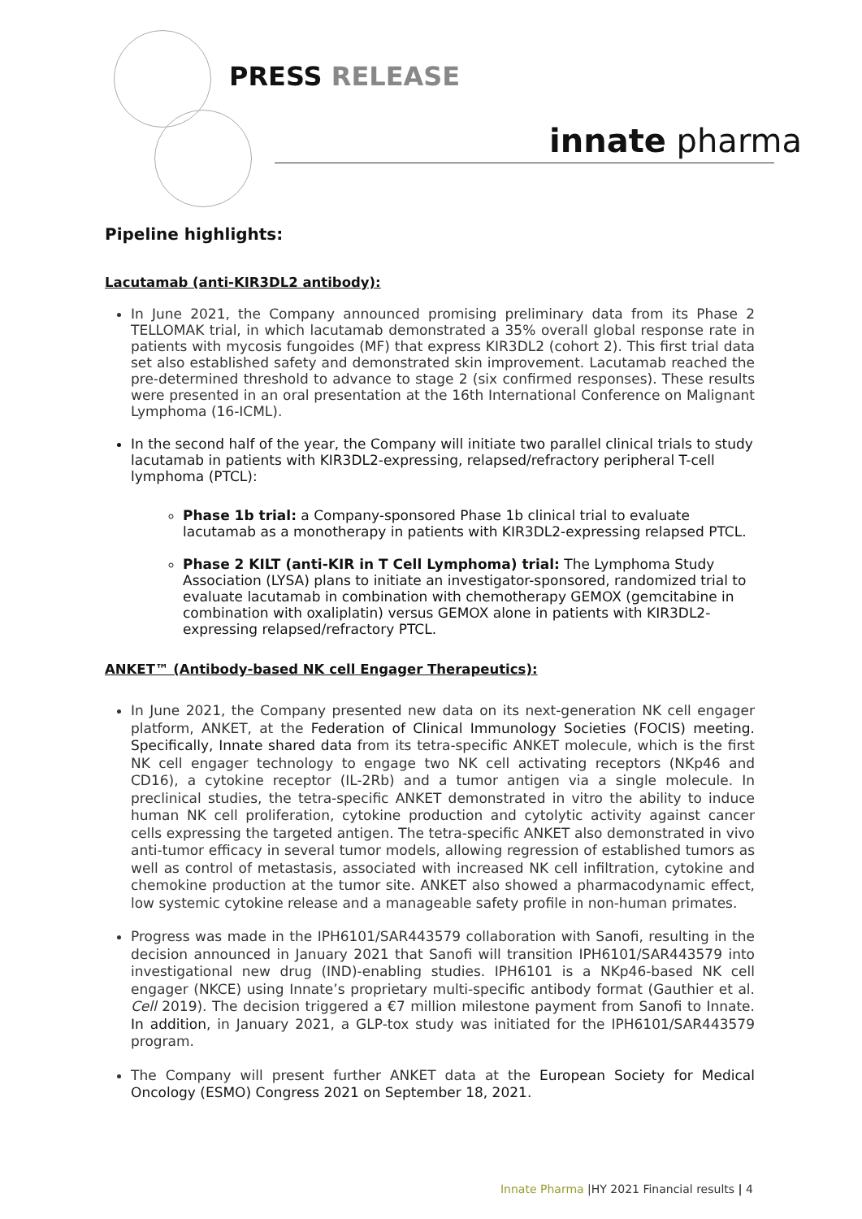PRESS RELEASE
innate pharma
Pipeline highlights:
Lacutamab (anti-KIR3DL2 antibody):
In June 2021, the Company announced promising preliminary data from its Phase 2 TELLOMAK trial, in which lacutamab demonstrated a 35% overall global response rate in patients with mycosis fungoides (MF) that express KIR3DL2 (cohort 2). This first trial data set also established safety and demonstrated skin improvement. Lacutamab reached the pre-determined threshold to advance to stage 2 (six confirmed responses). These results were presented in an oral presentation at the 16th International Conference on Malignant Lymphoma (16-ICML).
In the second half of the year, the Company will initiate two parallel clinical trials to study lacutamab in patients with KIR3DL2-expressing, relapsed/refractory peripheral T-cell lymphoma (PTCL):
Phase 1b trial: a Company-sponsored Phase 1b clinical trial to evaluate lacutamab as a monotherapy in patients with KIR3DL2-expressing relapsed PTCL.
Phase 2 KILT (anti-KIR in T Cell Lymphoma) trial: The Lymphoma Study Association (LYSA) plans to initiate an investigator-sponsored, randomized trial to evaluate lacutamab in combination with chemotherapy GEMOX (gemcitabine in combination with oxaliplatin) versus GEMOX alone in patients with KIR3DL2-expressing relapsed/refractory PTCL.
ANKET™ (Antibody-based NK cell Engager Therapeutics):
In June 2021, the Company presented new data on its next-generation NK cell engager platform, ANKET, at the Federation of Clinical Immunology Societies (FOCIS) meeting. Specifically, Innate shared data from its tetra-specific ANKET molecule, which is the first NK cell engager technology to engage two NK cell activating receptors (NKp46 and CD16), a cytokine receptor (IL-2Rb) and a tumor antigen via a single molecule. In preclinical studies, the tetra-specific ANKET demonstrated in vitro the ability to induce human NK cell proliferation, cytokine production and cytolytic activity against cancer cells expressing the targeted antigen. The tetra-specific ANKET also demonstrated in vivo anti-tumor efficacy in several tumor models, allowing regression of established tumors as well as control of metastasis, associated with increased NK cell infiltration, cytokine and chemokine production at the tumor site. ANKET also showed a pharmacodynamic effect, low systemic cytokine release and a manageable safety profile in non-human primates.
Progress was made in the IPH6101/SAR443579 collaboration with Sanofi, resulting in the decision announced in January 2021 that Sanofi will transition IPH6101/SAR443579 into investigational new drug (IND)-enabling studies. IPH6101 is a NKp46-based NK cell engager (NKCE) using Innate’s proprietary multi-specific antibody format (Gauthier et al. Cell 2019). The decision triggered a €7 million milestone payment from Sanofi to Innate. In addition, in January 2021, a GLP-tox study was initiated for the IPH6101/SAR443579 program.
The Company will present further ANKET data at the European Society for Medical Oncology (ESMO) Congress 2021 on September 18, 2021.
Innate Pharma |HY 2021 Financial results | 4